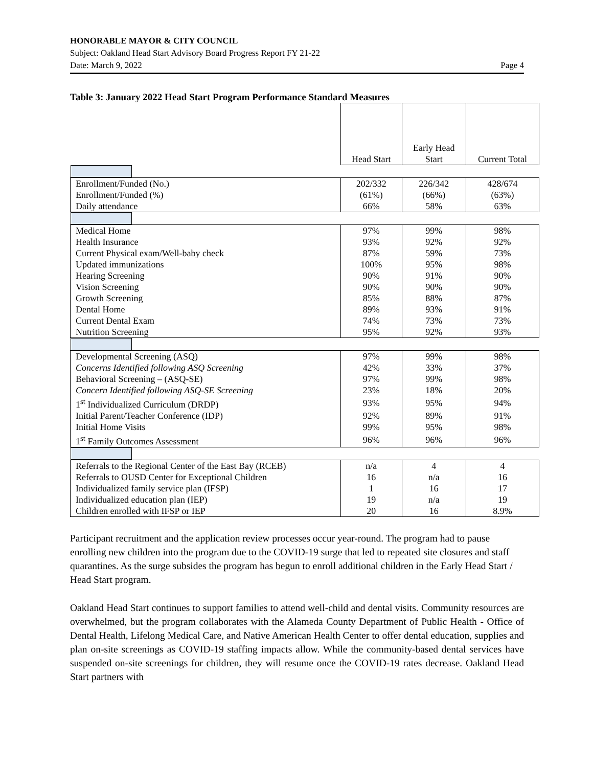HONORABLE MAYOR & CITY COUNCIL
Subject: Oakland Head Start Advisory Board Progress Report FY 21-22
Date: March 9, 2022 Page 4
Table 3: January 2022 Head Start Program Performance Standard Measures
| | Head Start | Early Head Start | Current Total |
| --- | --- | --- | --- |
| Enrollment/Funded (No.) | 202/332 | 226/342 | 428/674 |
| Enrollment/Funded (%) | (61%) | (66%) | (63%) |
| Daily attendance | 66% | 58% | 63% |
| Medical Home | 97% | 99% | 98% |
| Health Insurance | 93% | 92% | 92% |
| Current Physical exam/Well-baby check | 87% | 59% | 73% |
| Updated immunizations | 100% | 95% | 98% |
| Hearing Screening | 90% | 91% | 90% |
| Vision Screening | 90% | 90% | 90% |
| Growth Screening | 85% | 88% | 87% |
| Dental Home | 89% | 93% | 91% |
| Current Dental Exam | 74% | 73% | 73% |
| Nutrition Screening | 95% | 92% | 93% |
| Developmental Screening (ASQ) | 97% | 99% | 98% |
| Concerns Identified following ASQ Screening | 42% | 33% | 37% |
| Behavioral Screening – (ASQ-SE) | 97% | 99% | 98% |
| Concern Identified following ASQ-SE Screening | 23% | 18% | 20% |
| 1<sup>st</sup> Individualized Curriculum (DRDP) | 93% | 95% | 94% |
| Initial Parent/Teacher Conference (IDP) | 92% | 89% | 91% |
| Initial Home Visits | 99% | 95% | 98% |
| 1<sup>st</sup> Family Outcomes Assessment | 96% | 96% | 96% |
| Referrals to the Regional Center of the East Bay (RCEB) | n/a | 4 | 4 |
| Referrals to OUSD Center for Exceptional Children | 16 | n/a | 16 |
| Individualized family service plan (IFSP) | 1 | 16 | 17 |
| Individualized education plan (IEP) | 19 | n/a | 19 |
| Children enrolled with IFSP or IEP | 20 | 16 | 8.9% |
Participant recruitment and the application review processes occur year-round. The program had to pause enrolling new children into the program due to the COVID-19 surge that led to repeated site closures and staff quarantines. As the surge subsides the program has begun to enroll additional children in the Early Head Start / Head Start program.
Oakland Head Start continues to support families to attend well-child and dental visits. Community resources are overwhelmed, but the program collaborates with the Alameda County Department of Public Health - Office of Dental Health, Lifelong Medical Care, and Native American Health Center to offer dental education, supplies and plan on-site screenings as COVID-19 staffing impacts allow. While the community-based dental services have suspended on-site screenings for children, they will resume once the COVID-19 rates decrease. Oakland Head Start partners with